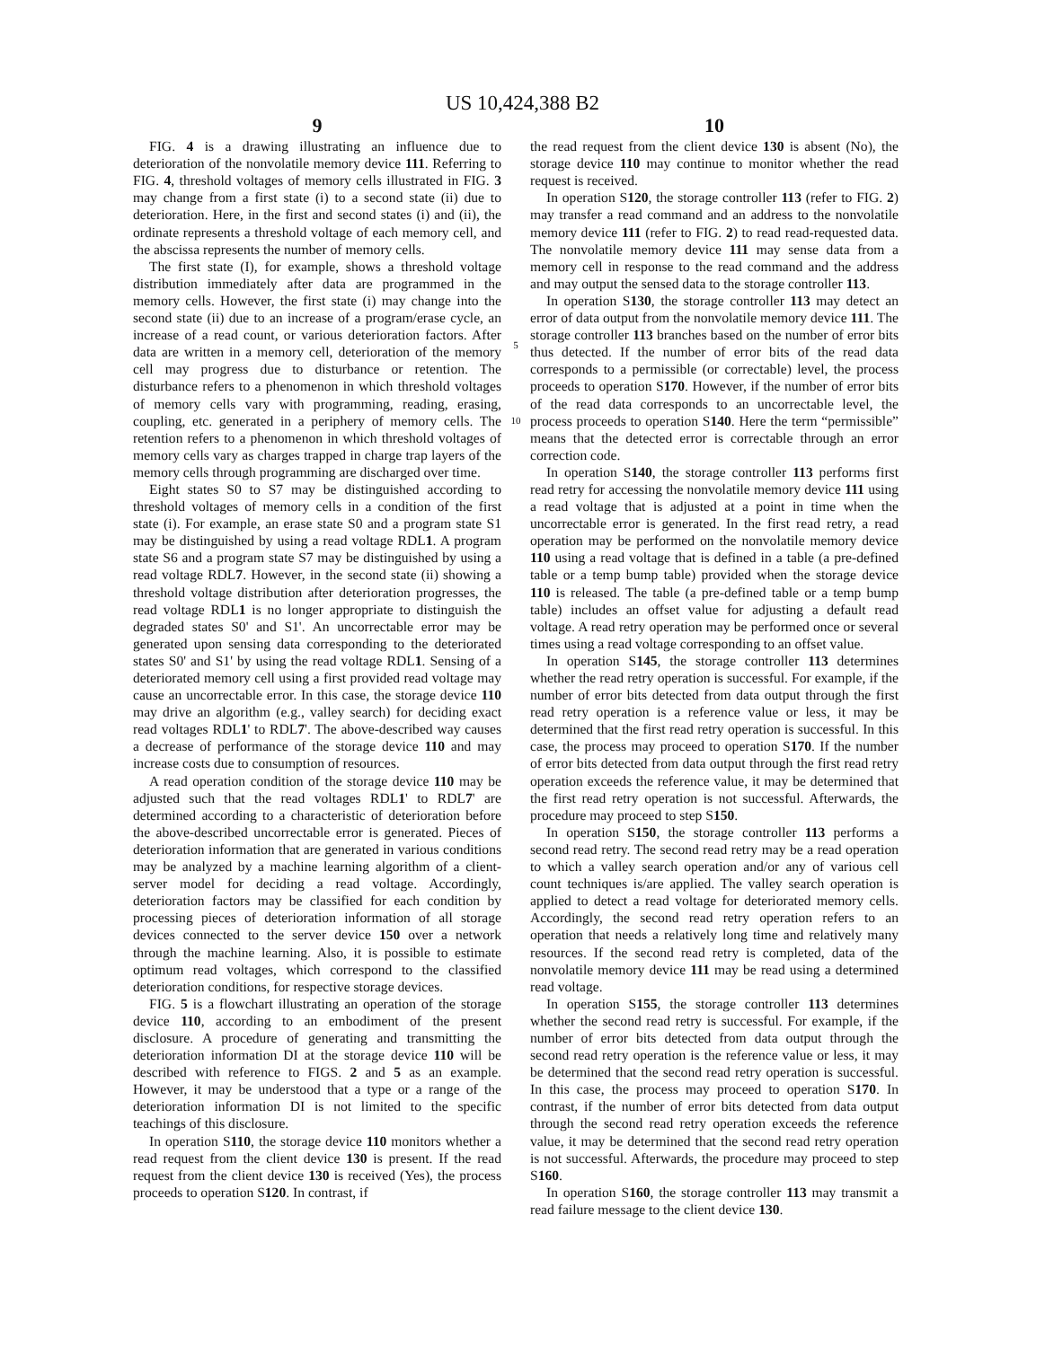US 10,424,388 B2
9
FIG. 4 is a drawing illustrating an influence due to deterioration of the nonvolatile memory device 111. Referring to FIG. 4, threshold voltages of memory cells illustrated in FIG. 3 may change from a first state (i) to a second state (ii) due to deterioration. Here, in the first and second states (i) and (ii), the ordinate represents a threshold voltage of each memory cell, and the abscissa represents the number of memory cells.
The first state (I), for example, shows a threshold voltage distribution immediately after data are programmed in the memory cells. However, the first state (i) may change into the second state (ii) due to an increase of a program/erase cycle, an increase of a read count, or various deterioration factors. After data are written in a memory cell, deterioration of the memory cell may progress due to disturbance or retention. The disturbance refers to a phenomenon in which threshold voltages of memory cells vary with programming, reading, erasing, coupling, etc. generated in a periphery of memory cells. The retention refers to a phenomenon in which threshold voltages of memory cells vary as charges trapped in charge trap layers of the memory cells through programming are discharged over time.
Eight states S0 to S7 may be distinguished according to threshold voltages of memory cells in a condition of the first state (i). For example, an erase state S0 and a program state S1 may be distinguished by using a read voltage RDL1. A program state S6 and a program state S7 may be distinguished by using a read voltage RDL7. However, in the second state (ii) showing a threshold voltage distribution after deterioration progresses, the read voltage RDL1 is no longer appropriate to distinguish the degraded states S0' and S1'. An uncorrectable error may be generated upon sensing data corresponding to the deteriorated states S0' and S1' by using the read voltage RDL1. Sensing of a deteriorated memory cell using a first provided read voltage may cause an uncorrectable error. In this case, the storage device 110 may drive an algorithm (e.g., valley search) for deciding exact read voltages RDL1' to RDL7'. The above-described way causes a decrease of performance of the storage device 110 and may increase costs due to consumption of resources.
A read operation condition of the storage device 110 may be adjusted such that the read voltages RDL1' to RDL7' are determined according to a characteristic of deterioration before the above-described uncorrectable error is generated. Pieces of deterioration information that are generated in various conditions may be analyzed by a machine learning algorithm of a client-server model for deciding a read voltage. Accordingly, deterioration factors may be classified for each condition by processing pieces of deterioration information of all storage devices connected to the server device 150 over a network through the machine learning. Also, it is possible to estimate optimum read voltages, which correspond to the classified deterioration conditions, for respective storage devices.
FIG. 5 is a flowchart illustrating an operation of the storage device 110, according to an embodiment of the present disclosure. A procedure of generating and transmitting the deterioration information DI at the storage device 110 will be described with reference to FIGS. 2 and 5 as an example. However, it may be understood that a type or a range of the deterioration information DI is not limited to the specific teachings of this disclosure.
In operation S110, the storage device 110 monitors whether a read request from the client device 130 is present. If the read request from the client device 130 is received (Yes), the process proceeds to operation S120. In contrast, if
5
10
10
the read request from the client device 130 is absent (No), the storage device 110 may continue to monitor whether the read request is received.
In operation S120, the storage controller 113 (refer to FIG. 2) may transfer a read command and an address to the nonvolatile memory device 111 (refer to FIG. 2) to read read-requested data. The nonvolatile memory device 111 may sense data from a memory cell in response to the read command and the address and may output the sensed data to the storage controller 113.
In operation S130, the storage controller 113 may detect an error of data output from the nonvolatile memory device 111. The storage controller 113 branches based on the number of error bits thus detected. If the number of error bits of the read data corresponds to a permissible (or correctable) level, the process proceeds to operation S170. However, if the number of error bits of the read data corresponds to an uncorrectable level, the process proceeds to operation S140. Here the term “permissible” means that the detected error is correctable through an error correction code.
In operation S140, the storage controller 113 performs first read retry for accessing the nonvolatile memory device 111 using a read voltage that is adjusted at a point in time when the uncorrectable error is generated. In the first read retry, a read operation may be performed on the nonvolatile memory device 110 using a read voltage that is defined in a table (a pre-defined table or a temp bump table) provided when the storage device 110 is released. The table (a pre-defined table or a temp bump table) includes an offset value for adjusting a default read voltage. A read retry operation may be performed once or several times using a read voltage corresponding to an offset value.
In operation S145, the storage controller 113 determines whether the read retry operation is successful. For example, if the number of error bits detected from data output through the first read retry operation is a reference value or less, it may be determined that the first read retry operation is successful. In this case, the process may proceed to operation S170. If the number of error bits detected from data output through the first read retry operation exceeds the reference value, it may be determined that the first read retry operation is not successful. Afterwards, the procedure may proceed to step S150.
In operation S150, the storage controller 113 performs a second read retry. The second read retry may be a read operation to which a valley search operation and/or any of various cell count techniques is/are applied. The valley search operation is applied to detect a read voltage for deteriorated memory cells. Accordingly, the second read retry operation refers to an operation that needs a relatively long time and relatively many resources. If the second read retry is completed, data of the nonvolatile memory device 111 may be read using a determined read voltage.
In operation S155, the storage controller 113 determines whether the second read retry is successful. For example, if the number of error bits detected from data output through the second read retry operation is the reference value or less, it may be determined that the second read retry operation is successful. In this case, the process may proceed to operation S170. In contrast, if the number of error bits detected from data output through the second read retry operation exceeds the reference value, it may be determined that the second read retry operation is not successful. Afterwards, the procedure may proceed to step S160.
In operation S160, the storage controller 113 may transmit a read failure message to the client device 130.